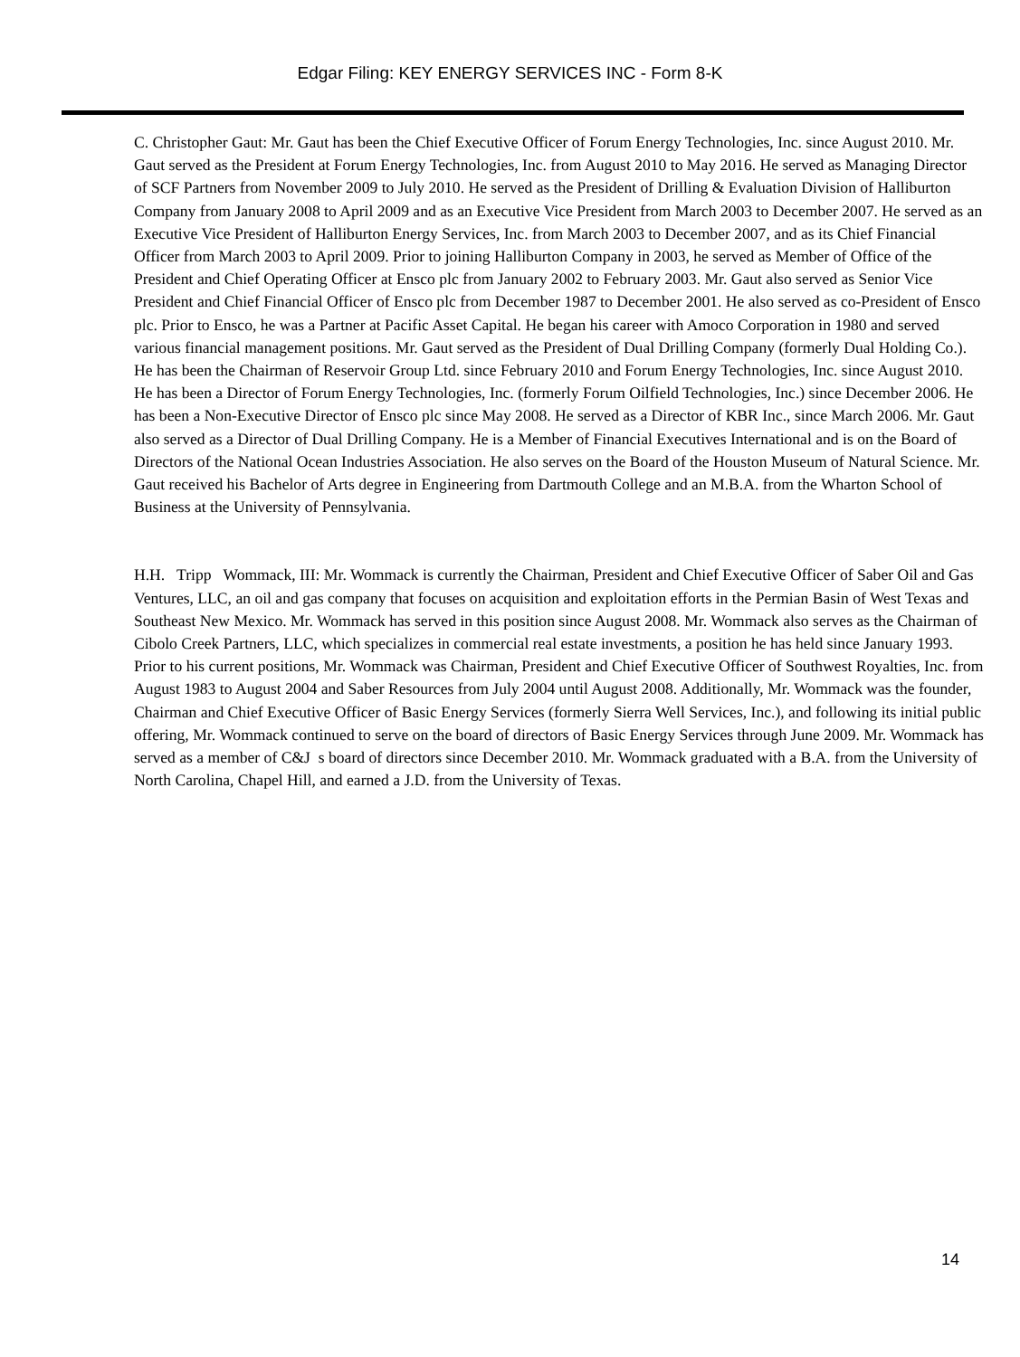Edgar Filing: KEY ENERGY SERVICES INC - Form 8-K
C. Christopher Gaut: Mr. Gaut has been the Chief Executive Officer of Forum Energy Technologies, Inc. since August 2010. Mr. Gaut served as the President at Forum Energy Technologies, Inc. from August 2010 to May 2016. He served as Managing Director of SCF Partners from November 2009 to July 2010. He served as the President of Drilling & Evaluation Division of Halliburton Company from January 2008 to April 2009 and as an Executive Vice President from March 2003 to December 2007. He served as an Executive Vice President of Halliburton Energy Services, Inc. from March 2003 to December 2007, and as its Chief Financial Officer from March 2003 to April 2009. Prior to joining Halliburton Company in 2003, he served as Member of Office of the President and Chief Operating Officer at Ensco plc from January 2002 to February 2003. Mr. Gaut also served as Senior Vice President and Chief Financial Officer of Ensco plc from December 1987 to December 2001. He also served as co-President of Ensco plc. Prior to Ensco, he was a Partner at Pacific Asset Capital. He began his career with Amoco Corporation in 1980 and served various financial management positions. Mr. Gaut served as the President of Dual Drilling Company (formerly Dual Holding Co.). He has been the Chairman of Reservoir Group Ltd. since February 2010 and Forum Energy Technologies, Inc. since August 2010. He has been a Director of Forum Energy Technologies, Inc. (formerly Forum Oilfield Technologies, Inc.) since December 2006. He has been a Non-Executive Director of Ensco plc since May 2008. He served as a Director of KBR Inc., since March 2006. Mr. Gaut also served as a Director of Dual Drilling Company. He is a Member of Financial Executives International and is on the Board of Directors of the National Ocean Industries Association. He also serves on the Board of the Houston Museum of Natural Science. Mr. Gaut received his Bachelor of Arts degree in Engineering from Dartmouth College and an M.B.A. from the Wharton School of Business at the University of Pennsylvania.
H.H. Tripp Wommack, III: Mr. Wommack is currently the Chairman, President and Chief Executive Officer of Saber Oil and Gas Ventures, LLC, an oil and gas company that focuses on acquisition and exploitation efforts in the Permian Basin of West Texas and Southeast New Mexico. Mr. Wommack has served in this position since August 2008. Mr. Wommack also serves as the Chairman of Cibolo Creek Partners, LLC, which specializes in commercial real estate investments, a position he has held since January 1993. Prior to his current positions, Mr. Wommack was Chairman, President and Chief Executive Officer of Southwest Royalties, Inc. from August 1983 to August 2004 and Saber Resources from July 2004 until August 2008. Additionally, Mr. Wommack was the founder, Chairman and Chief Executive Officer of Basic Energy Services (formerly Sierra Well Services, Inc.), and following its initial public offering, Mr. Wommack continued to serve on the board of directors of Basic Energy Services through June 2009. Mr. Wommack has served as a member of C&J s board of directors since December 2010. Mr. Wommack graduated with a B.A. from the University of North Carolina, Chapel Hill, and earned a J.D. from the University of Texas.
14